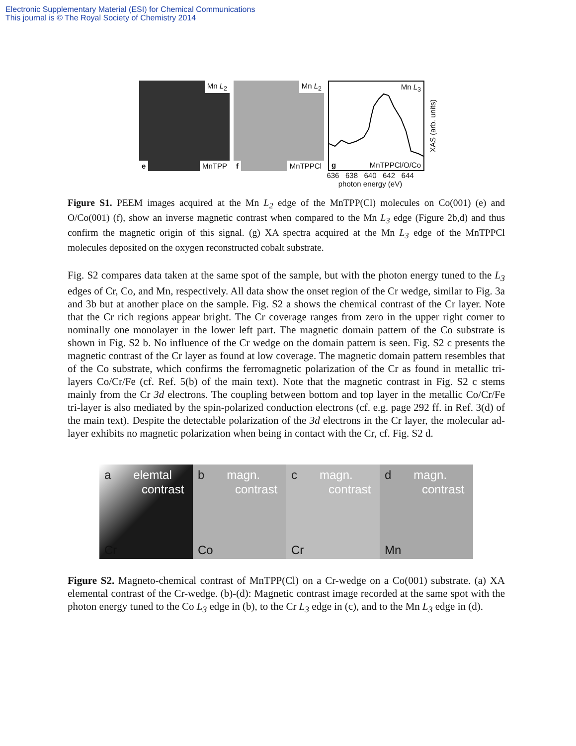Electronic Supplementary Material (ESI) for Chemical Communications
This journal is © The Royal Society of Chemistry 2014
Mn L<sub>2</sub>
e MnTPP
Mn L<sub>2</sub>
f MnTPPCl
Mn L<sub>3</sub>
g MnTPPCl/O/Co
XAS (arb. units)
636 638 640 642 644
photon energy (eV)
Figure S1. PEEM images acquired at the Mn L<sub>2</sub> edge of the MnTPP(Cl) molecules on Co(001) (e) and O/Co(001) (f), show an inverse magnetic contrast when compared to the Mn L<sub>3</sub> edge (Figure 2b,d) and thus confirm the magnetic origin of this signal. (g) XA spectra acquired at the Mn L<sub>3</sub> edge of the MnTPPCl molecules deposited on the oxygen reconstructed cobalt substrate.
Fig. S2 compares data taken at the same spot of the sample, but with the photon energy tuned to the L<sub>3</sub> edges of Cr, Co, and Mn, respectively. All data show the onset region of the Cr wedge, similar to Fig. 3a and 3b but at another place on the sample. Fig. S2 a shows the chemical contrast of the Cr layer. Note that the Cr rich regions appear bright. The Cr coverage ranges from zero in the upper right corner to nominally one monolayer in the lower left part. The magnetic domain pattern of the Co substrate is shown in Fig. S2 b. No influence of the Cr wedge on the domain pattern is seen. Fig. S2 c presents the magnetic contrast of the Cr layer as found at low coverage. The magnetic domain pattern resembles that of the Co substrate, which confirms the ferromagnetic polarization of the Cr as found in metallic tri-layers Co/Cr/Fe (cf. Ref. 5(b) of the main text). Note that the magnetic contrast in Fig. S2 c stems mainly from the Cr 3d electrons. The coupling between bottom and top layer in the metallic Co/Cr/Fe tri-layer is also mediated by the spin-polarized conduction electrons (cf. e.g. page 292 ff. in Ref. 3(d) of the main text). Despite the detectable polarization of the 3d electrons in the Cr layer, the molecular ad-layer exhibits no magnetic polarization when being in contact with the Cr, cf. Fig. S2 d.
a elemtal
contrast
Cr
b magn.
contrast
Co
c magn.
contrast
Cr
d magn.
contrast
Mn
Figure S2. Magneto-chemical contrast of MnTPP(Cl) on a Cr-wedge on a Co(001) substrate. (a) XA elemental contrast of the Cr-wedge. (b)-(d): Magnetic contrast image recorded at the same spot with the photon energy tuned to the Co L<sub>3</sub> edge in (b), to the Cr L<sub>3</sub> edge in (c), and to the Mn L<sub>3</sub> edge in (d).